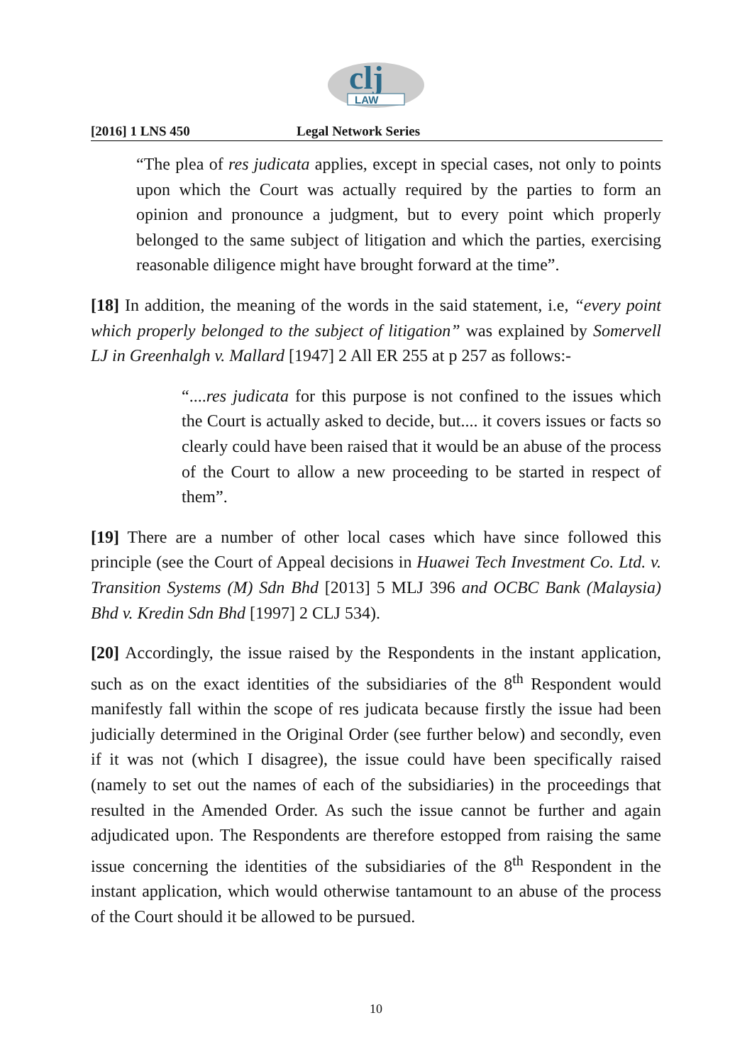clj
LAW
[2016] 1 LNS 450 Legal Network Series
“The plea of res judicata applies, except in special cases, not only to points upon which the Court was actually required by the parties to form an opinion and pronounce a judgment, but to every point which properly belonged to the same subject of litigation and which the parties, exercising reasonable diligence might have brought forward at the time”.
[18] In addition, the meaning of the words in the said statement, i.e, “every point which properly belonged to the subject of litigation” was explained by Somervell LJ in Greenhalgh v. Mallard [1947] 2 All ER 255 at p 257 as follows:-
“....res judicata for this purpose is not confined to the issues which the Court is actually asked to decide, but.... it covers issues or facts so clearly could have been raised that it would be an abuse of the process of the Court to allow a new proceeding to be started in respect of them”.
[19] There are a number of other local cases which have since followed this principle (see the Court of Appeal decisions in Huawei Tech Investment Co. Ltd. v. Transition Systems (M) Sdn Bhd [2013] 5 MLJ 396 and OCBC Bank (Malaysia) Bhd v. Kredin Sdn Bhd [1997] 2 CLJ 534).
[20] Accordingly, the issue raised by the Respondents in the instant application, such as on the exact identities of the subsidiaries of the 8<sup>th</sup> Respondent would manifestly fall within the scope of res judicata because firstly the issue had been judicially determined in the Original Order (see further below) and secondly, even if it was not (which I disagree), the issue could have been specifically raised (namely to set out the names of each of the subsidiaries) in the proceedings that resulted in the Amended Order. As such the issue cannot be further and again adjudicated upon. The Respondents are therefore estopped from raising the same issue concerning the identities of the subsidiaries of the 8<sup>th</sup> Respondent in the instant application, which would otherwise tantamount to an abuse of the process of the Court should it be allowed to be pursued.
10